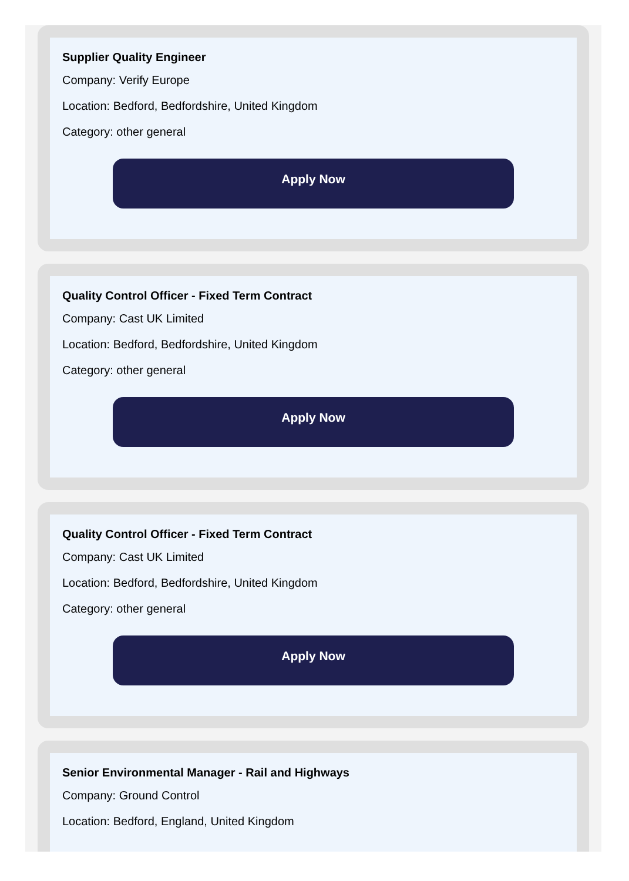Supplier Quality Engineer
Company: Verify Europe
Location: Bedford, Bedfordshire, United Kingdom
Category: other general
Apply Now
Quality Control Officer - Fixed Term Contract
Company: Cast UK Limited
Location: Bedford, Bedfordshire, United Kingdom
Category: other general
Apply Now
Quality Control Officer - Fixed Term Contract
Company: Cast UK Limited
Location: Bedford, Bedfordshire, United Kingdom
Category: other general
Apply Now
Senior Environmental Manager - Rail and Highways
Company: Ground Control
Location: Bedford, England, United Kingdom